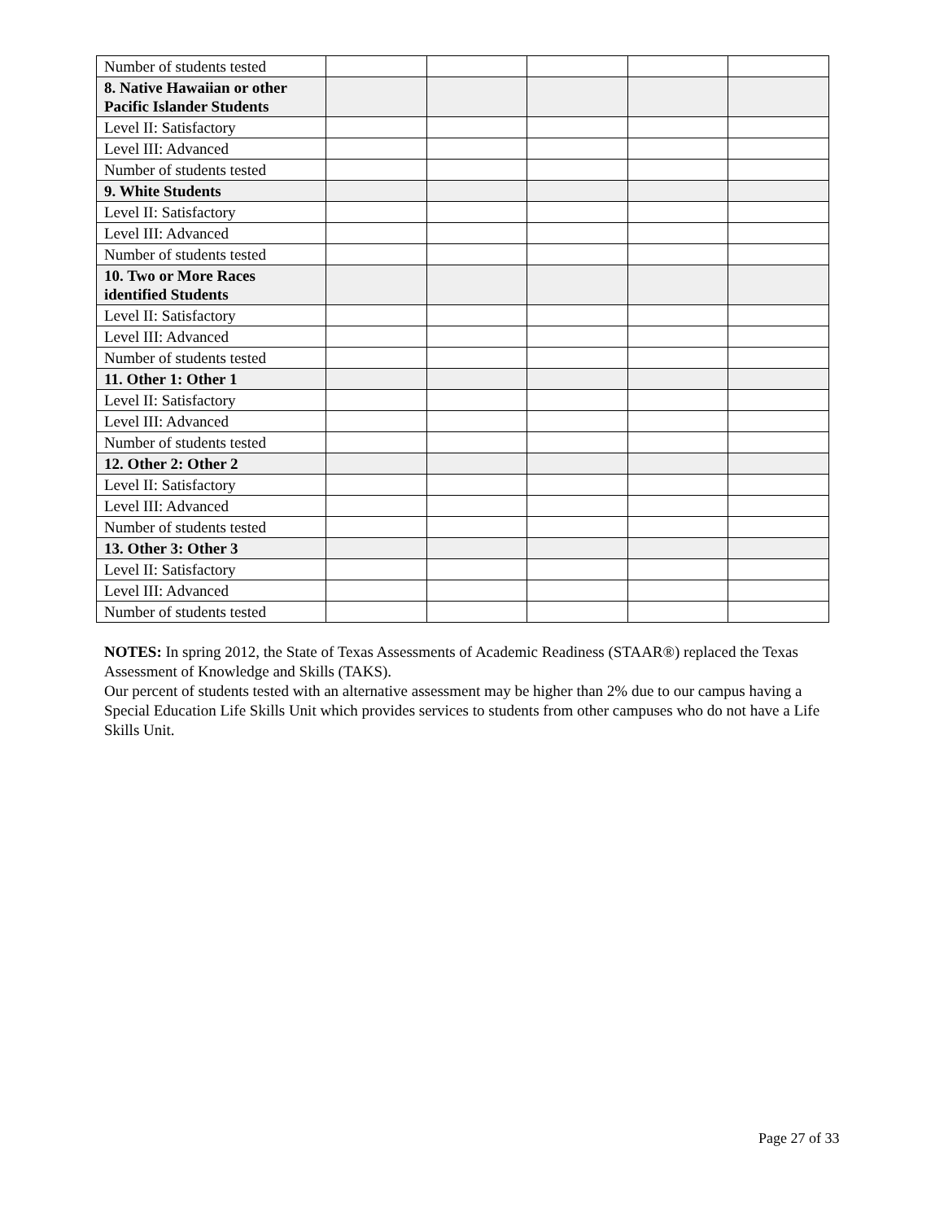| Number of students tested | | | | | |
| 8. Native Hawaiian or other Pacific Islander Students | | | | | |
| Level II: Satisfactory | | | | | |
| Level III: Advanced | | | | | |
| Number of students tested | | | | | |
| 9. White Students | | | | | |
| Level II: Satisfactory | | | | | |
| Level III: Advanced | | | | | |
| Number of students tested | | | | | |
| 10. Two or More Races identified Students | | | | | |
| Level II: Satisfactory | | | | | |
| Level III: Advanced | | | | | |
| Number of students tested | | | | | |
| 11. Other 1: Other 1 | | | | | |
| Level II: Satisfactory | | | | | |
| Level III: Advanced | | | | | |
| Number of students tested | | | | | |
| 12. Other 2: Other 2 | | | | | |
| Level II: Satisfactory | | | | | |
| Level III: Advanced | | | | | |
| Number of students tested | | | | | |
| 13. Other 3: Other 3 | | | | | |
| Level II: Satisfactory | | | | | |
| Level III: Advanced | | | | | |
| Number of students tested | | | | | |
NOTES: In spring 2012, the State of Texas Assessments of Academic Readiness (STAAR®) replaced the Texas Assessment of Knowledge and Skills (TAKS).
Our percent of students tested with an alternative assessment may be higher than 2% due to our campus having a Special Education Life Skills Unit which provides services to students from other campuses who do not have a Life Skills Unit.
Page 27 of 33